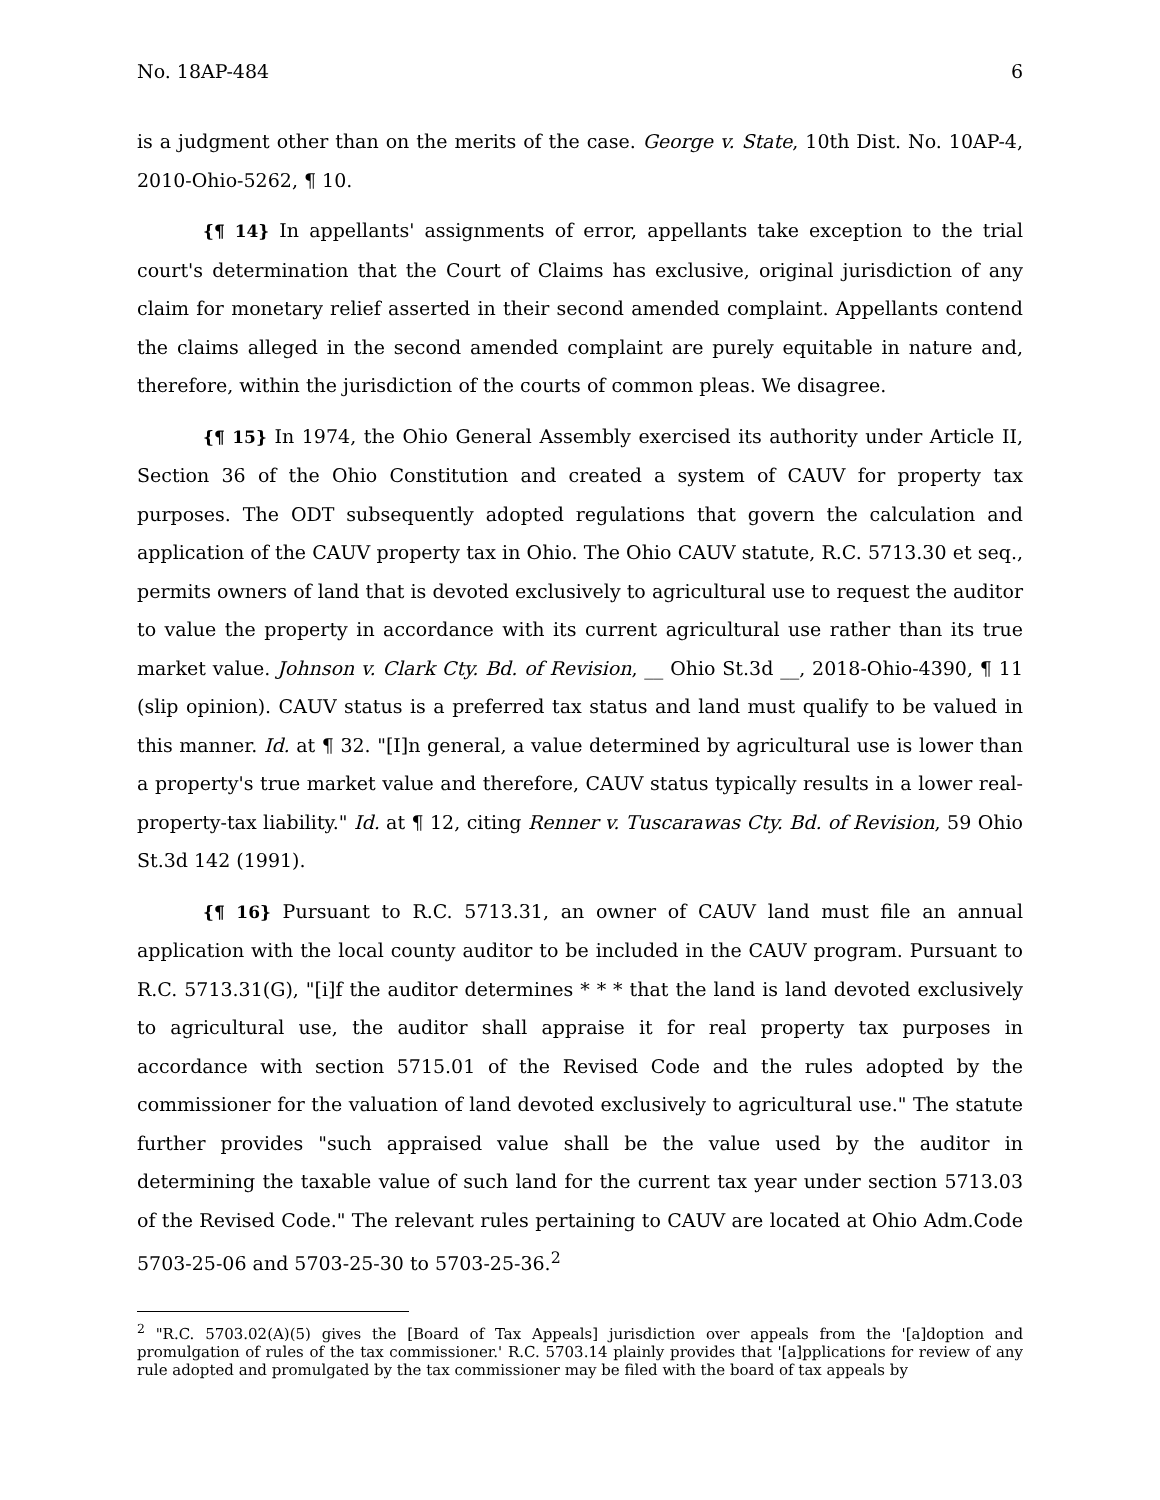No. 18AP-484 6
is a judgment other than on the merits of the case. George v. State, 10th Dist. No. 10AP-4, 2010-Ohio-5262, ¶ 10.
{¶ 14} In appellants' assignments of error, appellants take exception to the trial court's determination that the Court of Claims has exclusive, original jurisdiction of any claim for monetary relief asserted in their second amended complaint. Appellants contend the claims alleged in the second amended complaint are purely equitable in nature and, therefore, within the jurisdiction of the courts of common pleas. We disagree.
{¶ 15} In 1974, the Ohio General Assembly exercised its authority under Article II, Section 36 of the Ohio Constitution and created a system of CAUV for property tax purposes. The ODT subsequently adopted regulations that govern the calculation and application of the CAUV property tax in Ohio. The Ohio CAUV statute, R.C. 5713.30 et seq., permits owners of land that is devoted exclusively to agricultural use to request the auditor to value the property in accordance with its current agricultural use rather than its true market value. Johnson v. Clark Cty. Bd. of Revision, __ Ohio St.3d __, 2018-Ohio-4390, ¶ 11 (slip opinion). CAUV status is a preferred tax status and land must qualify to be valued in this manner. Id. at ¶ 32. "[I]n general, a value determined by agricultural use is lower than a property's true market value and therefore, CAUV status typically results in a lower real-property-tax liability." Id. at ¶ 12, citing Renner v. Tuscarawas Cty. Bd. of Revision, 59 Ohio St.3d 142 (1991).
{¶ 16} Pursuant to R.C. 5713.31, an owner of CAUV land must file an annual application with the local county auditor to be included in the CAUV program. Pursuant to R.C. 5713.31(G), "[i]f the auditor determines * * * that the land is land devoted exclusively to agricultural use, the auditor shall appraise it for real property tax purposes in accordance with section 5715.01 of the Revised Code and the rules adopted by the commissioner for the valuation of land devoted exclusively to agricultural use." The statute further provides "such appraised value shall be the value used by the auditor in determining the taxable value of such land for the current tax year under section 5713.03 of the Revised Code." The relevant rules pertaining to CAUV are located at Ohio Adm.Code 5703-25-06 and 5703-25-30 to 5703-25-36.<sup>2</sup>
<sup>2</sup> "R.C. 5703.02(A)(5) gives the [Board of Tax Appeals] jurisdiction over appeals from the '[a]doption and promulgation of rules of the tax commissioner.' R.C. 5703.14 plainly provides that '[a]pplications for review of any rule adopted and promulgated by the tax commissioner may be filed with the board of tax appeals by